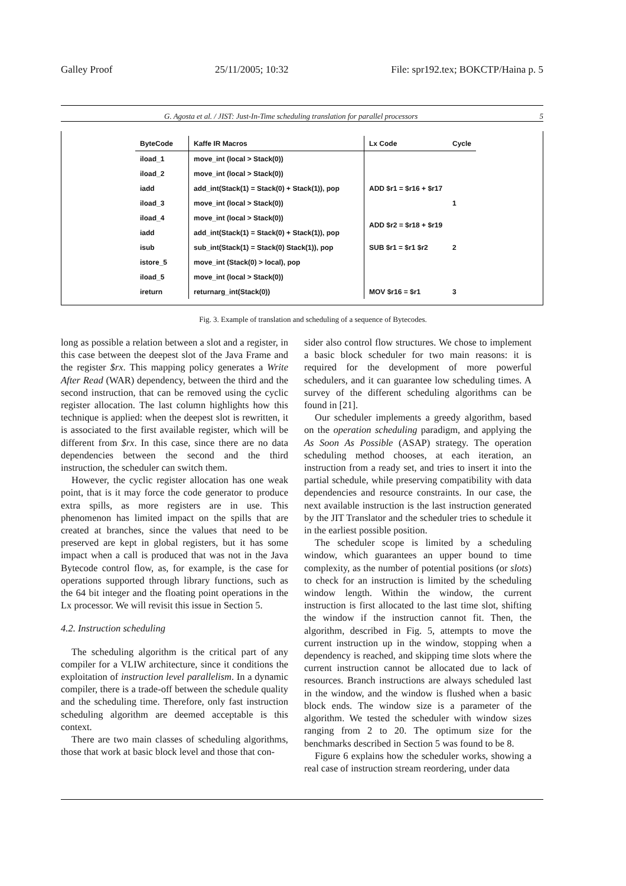Galley Proof 25/11/2005; 10:32 File: spr192.tex; BOKCTP/Haina p. 5
G. Agosta et al. / JIST: Just-In-Time scheduling translation for parallel processors 5
| ByteCode | Kaffe IR Macros | Lx Code | Cycle |
| --- | --- | --- | --- |
| iload_1 | move_int (local > Stack(0)) | | |
| iload_2 | move_int (local > Stack(0)) | | |
| iadd | add_int(Stack(1) = Stack(0) + Stack(1)), pop | ADD $r1 = $r16 + $r17 | |
| iload_3 | move_int (local > Stack(0)) | | 1 |
| iload_4 | move_int (local > Stack(0)) | ADD $r2 = $r18 + $r19 | |
| iadd | add_int(Stack(1) = Stack(0) + Stack(1)), pop | | |
| isub | sub_int(Stack(1) = Stack(0) Stack(1)), pop | SUB $r1 = $r1 $r2 | 2 |
| istore_5 | move_int (Stack(0) > local), pop | | |
| iload_5 | move_int (local > Stack(0)) | | |
| ireturn | returnarg_int(Stack(0)) | MOV $r16 = $r1 | 3 |
Fig. 3. Example of translation and scheduling of a sequence of Bytecodes.
long as possible a relation between a slot and a register, in this case between the deepest slot of the Java Frame and the register $rx. This mapping policy generates a Write After Read (WAR) dependency, between the third and the second instruction, that can be removed using the cyclic register allocation. The last column highlights how this technique is applied: when the deepest slot is rewritten, it is associated to the first available register, which will be different from $rx. In this case, since there are no data dependencies between the second and the third instruction, the scheduler can switch them.
However, the cyclic register allocation has one weak point, that is it may force the code generator to produce extra spills, as more registers are in use. This phenomenon has limited impact on the spills that are created at branches, since the values that need to be preserved are kept in global registers, but it has some impact when a call is produced that was not in the Java Bytecode control flow, as, for example, is the case for operations supported through library functions, such as the 64 bit integer and the floating point operations in the Lx processor. We will revisit this issue in Section 5.
4.2. Instruction scheduling
The scheduling algorithm is the critical part of any compiler for a VLIW architecture, since it conditions the exploitation of instruction level parallelism. In a dynamic compiler, there is a trade-off between the schedule quality and the scheduling time. Therefore, only fast instruction scheduling algorithm are deemed acceptable is this context.
There are two main classes of scheduling algorithms, those that work at basic block level and those that con-
sider also control flow structures. We chose to implement a basic block scheduler for two main reasons: it is required for the development of more powerful schedulers, and it can guarantee low scheduling times. A survey of the different scheduling algorithms can be found in [21].
Our scheduler implements a greedy algorithm, based on the operation scheduling paradigm, and applying the As Soon As Possible (ASAP) strategy. The operation scheduling method chooses, at each iteration, an instruction from a ready set, and tries to insert it into the partial schedule, while preserving compatibility with data dependencies and resource constraints. In our case, the next available instruction is the last instruction generated by the JIT Translator and the scheduler tries to schedule it in the earliest possible position.
The scheduler scope is limited by a scheduling window, which guarantees an upper bound to time complexity, as the number of potential positions (or slots) to check for an instruction is limited by the scheduling window length. Within the window, the current instruction is first allocated to the last time slot, shifting the window if the instruction cannot fit. Then, the algorithm, described in Fig. 5, attempts to move the current instruction up in the window, stopping when a dependency is reached, and skipping time slots where the current instruction cannot be allocated due to lack of resources. Branch instructions are always scheduled last in the window, and the window is flushed when a basic block ends. The window size is a parameter of the algorithm. We tested the scheduler with window sizes ranging from 2 to 20. The optimum size for the benchmarks described in Section 5 was found to be 8.
Figure 6 explains how the scheduler works, showing a real case of instruction stream reordering, under data